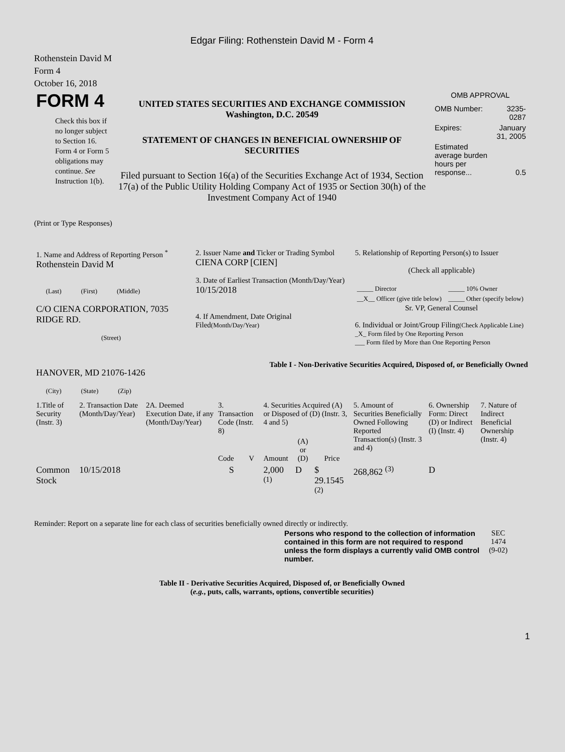Edgar Filing: Rothenstein David M - Form 4
Rothenstein David M
Form 4
October 16, 2018
| FORM 4 Check this box if no longer subject to Section 16. Form 4 or Form 5 obligations may continue. See Instruction 1(b). | UNITED STATES SECURITIES AND EXCHANGE COMMISSION Washington, D.C. 20549 STATEMENT OF CHANGES IN BENEFICIAL OWNERSHIP OF SECURITIES Filed pursuant to Section 16(a) of the Securities Exchange Act of 1934, Section 17(a) of the Public Utility Holding Company Act of 1935 or Section 30(h) of the Investment Company Act of 1940 | OMB APPROVAL / OMB Number: / 3235-0287 / / Expires: / January 31, 2005 / / Estimated average burden hours per response... / 0.5 / |
(Print or Type Responses)
| 1. Name and Address of Reporting Person <sup>*</sup> Rothenstein David M (Last) (First) (Middle) C/O CIENA CORPORATION, 7035 RIDGE RD. (Street) HANOVER, MD 21076-1426 (City) (State) (Zip) | 2. Issuer Name and Ticker or Trading Symbol CIENA CORP [CIEN] 3. Date of Earliest Transaction (Month/Day/Year) 10/15/2018 4. If Amendment, Date Original Filed (Month/Day/Year) | 5. Relationship of Reporting Person(s) to Issuer (Check all applicable) / _____ Director / _____ 10% Owner / / __X__ Officer (give title below) / _____ Other (specify below) / Sr. VP, General Counsel 6. Individual or Joint/Group Filing (Check Applicable Line) _X_ Form filed by One Reporting Person ___ Form filed by More than One Reporting Person Table I - Non-Derivative Securities Acquired, Disposed of, or Beneficially Owned |
| 1.Title of Security (Instr. 3) | 2. Transaction Date (Month/Day/Year) | 2A. Deemed Execution Date, if any (Month/Day/Year) | 3. Transaction Code (Instr. 8) | | 4. Securities Acquired (A) or Disposed of (D) (Instr. 3, 4 and 5) | | | 5. Amount of Securities Beneficially Owned Following Reported Transaction(s) (Instr. 3 and 4) | 6. Ownership Form: Direct (D) or Indirect (I) (Instr. 4) | 7. Nature of Indirect Beneficial Ownership (Instr. 4) |
| --- | --- | --- | --- | --- | --- | --- | --- | --- | --- | --- |
| | | | Code | V | Amount | (A) or (D) | Price | | | |
| Common Stock | 10/15/2018 | | S | | 2,000 <sup>(1)</sup> | D | $ 29.1545 <sup>(2)</sup> | 268,862 <sup>(3)</sup> | D | |
Reminder: Report on a separate line for each class of securities beneficially owned directly or indirectly.
| Persons who respond to the collection of information contained in this form are not required to respond unless the form displays a currently valid OMB control number. | SEC 1474 (9-02) |
Table II - Derivative Securities Acquired, Disposed of, or Beneficially Owned
(e.g., puts, calls, warrants, options, convertible securities)
1